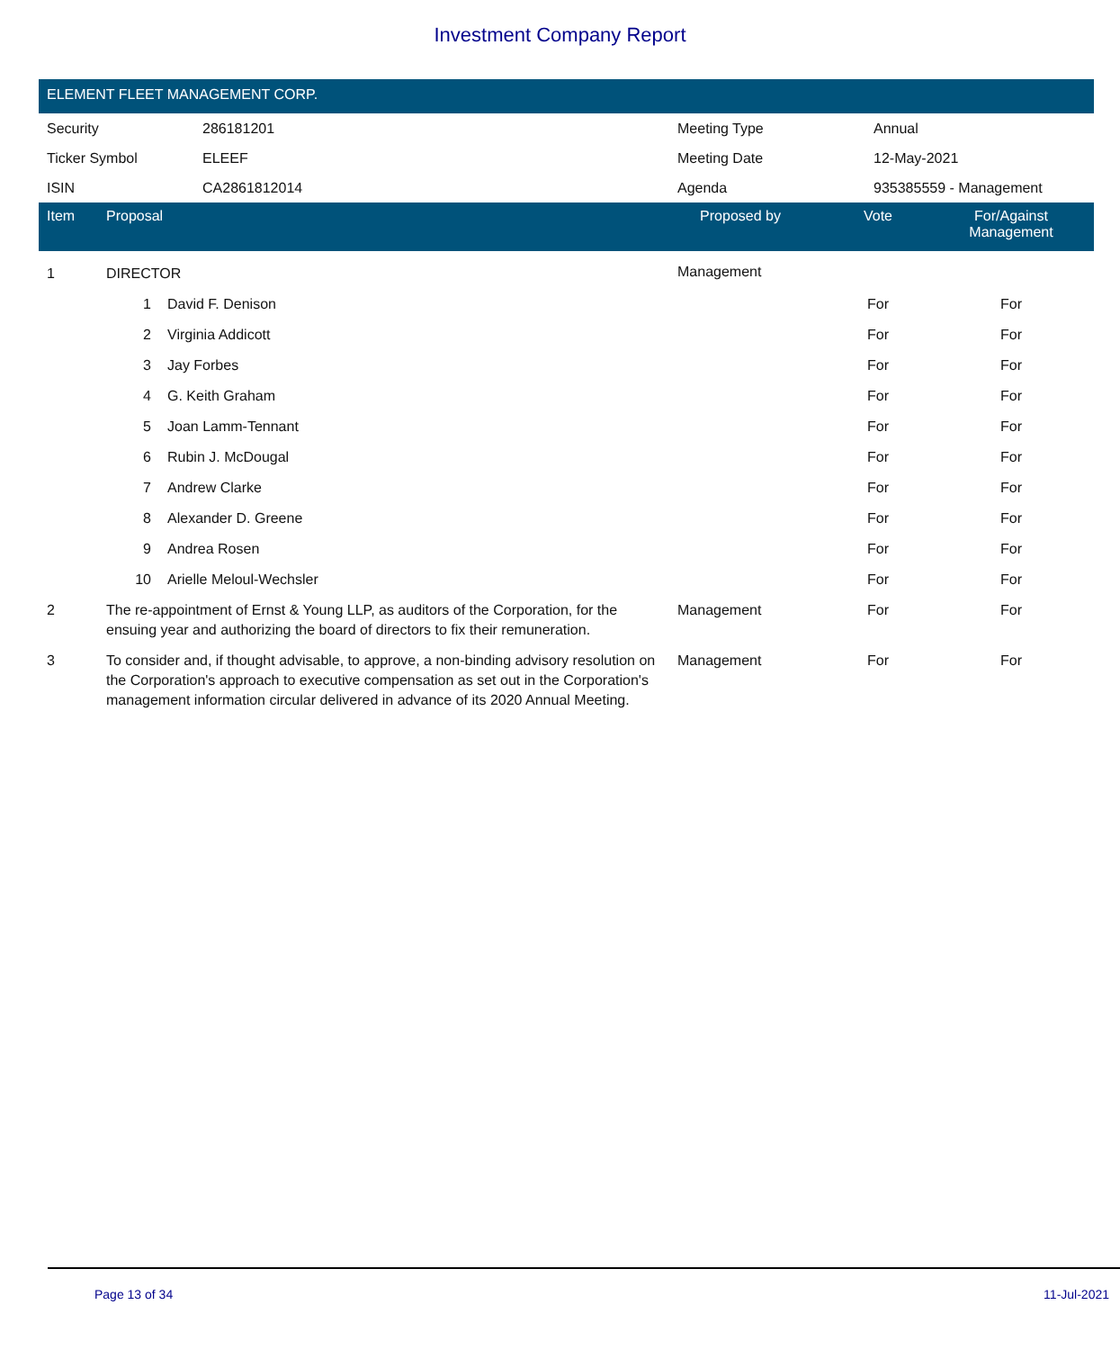Investment Company Report
ELEMENT FLEET MANAGEMENT CORP.
| Security | 286181201 | Meeting Type | Annual |
| Ticker Symbol | ELEEF | Meeting Date | 12-May-2021 |
| ISIN | CA2861812014 | Agenda | 935385559 - Management |
| Item | Proposal | | Proposed by | Vote | For/Against Management | |
| --- | --- | --- | --- | --- | --- | --- |
| 1 | DIRECTOR | | Management | | | |
| | 1 | David F. Denison | | For | For | |
| | 2 | Virginia Addicott | | For | For | |
| | 3 | Jay Forbes | | For | For | |
| | 4 | G. Keith Graham | | For | For | |
| | 5 | Joan Lamm-Tennant | | For | For | |
| | 6 | Rubin J. McDougal | | For | For | |
| | 7 | Andrew Clarke | | For | For | |
| | 8 | Alexander D. Greene | | For | For | |
| | 9 | Andrea Rosen | | For | For | |
| | 10 | Arielle Meloul-Wechsler | | For | For | |
| 2 | The re-appointment of Ernst & Young LLP, as auditors of the Corporation, for the ensuing year and authorizing the board of directors to fix their remuneration. | | Management | For | For | |
| 3 | To consider and, if thought advisable, to approve, a non-binding advisory resolution on the Corporation's approach to executive compensation as set out in the Corporation's management information circular delivered in advance of its 2020 Annual Meeting. | | Management | For | For | |
Page 13 of 34 11-Jul-2021